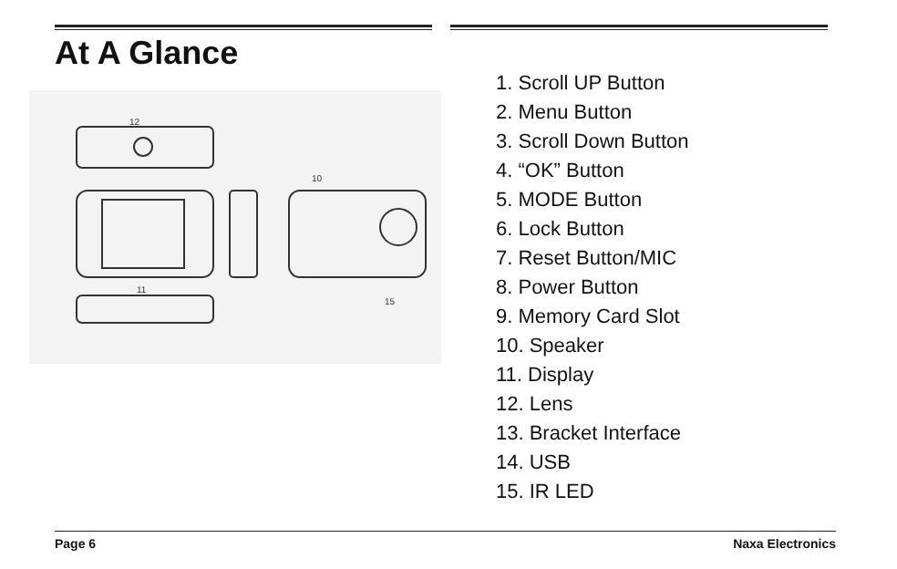At A Glance
12
10
11
15
1. Scroll UP Button
2. Menu Button
3. Scroll Down Button
4. “OK” Button
5. MODE Button
6. Lock Button
7. Reset Button/MIC
8. Power Button
9. Memory Card Slot
10. Speaker
11. Display
12. Lens
13. Bracket Interface
14. USB
15. IR LED
Page 6 Naxa Electronics